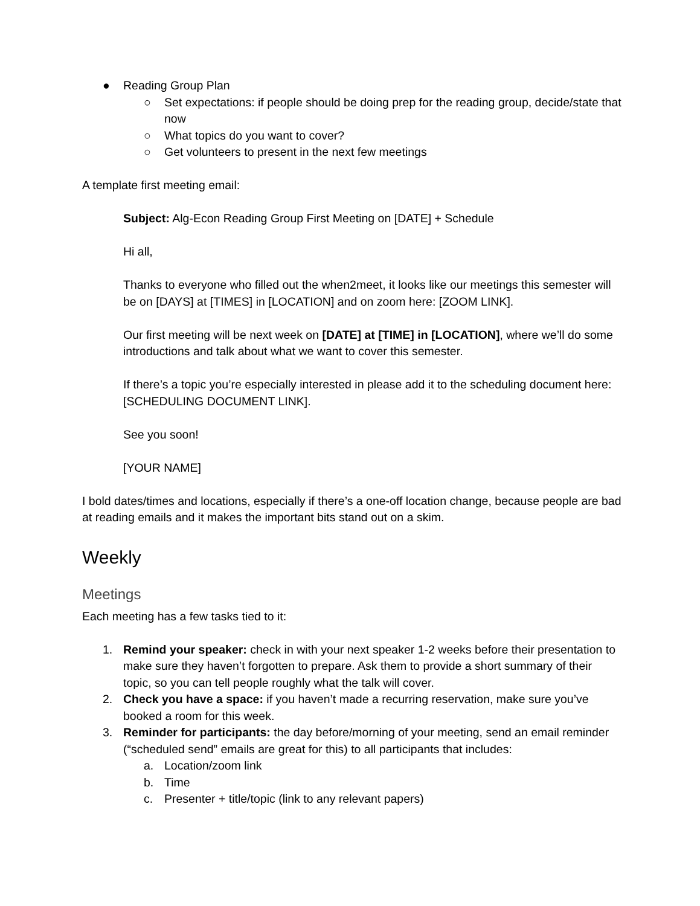● Reading Group Plan
○ Set expectations: if people should be doing prep for the reading group, decide/state that now
○ What topics do you want to cover?
○ Get volunteers to present in the next few meetings
A template first meeting email:
Subject: Alg-Econ Reading Group First Meeting on [DATE] + Schedule
Hi all,
Thanks to everyone who filled out the when2meet, it looks like our meetings this semester will be on [DAYS] at [TIMES] in [LOCATION] and on zoom here: [ZOOM LINK].
Our first meeting will be next week on [DATE] at [TIME] in [LOCATION], where we’ll do some introductions and talk about what we want to cover this semester.
If there’s a topic you’re especially interested in please add it to the scheduling document here: [SCHEDULING DOCUMENT LINK].
See you soon!
[YOUR NAME]
I bold dates/times and locations, especially if there’s a one-off location change, because people are bad at reading emails and it makes the important bits stand out on a skim.
Weekly
Meetings
Each meeting has a few tasks tied to it:
1. Remind your speaker: check in with your next speaker 1-2 weeks before their presentation to make sure they haven’t forgotten to prepare. Ask them to provide a short summary of their topic, so you can tell people roughly what the talk will cover.
2. Check you have a space: if you haven’t made a recurring reservation, make sure you’ve booked a room for this week.
3. Reminder for participants: the day before/morning of your meeting, send an email reminder (“scheduled send” emails are great for this) to all participants that includes:
a. Location/zoom link
b. Time
c. Presenter + title/topic (link to any relevant papers)